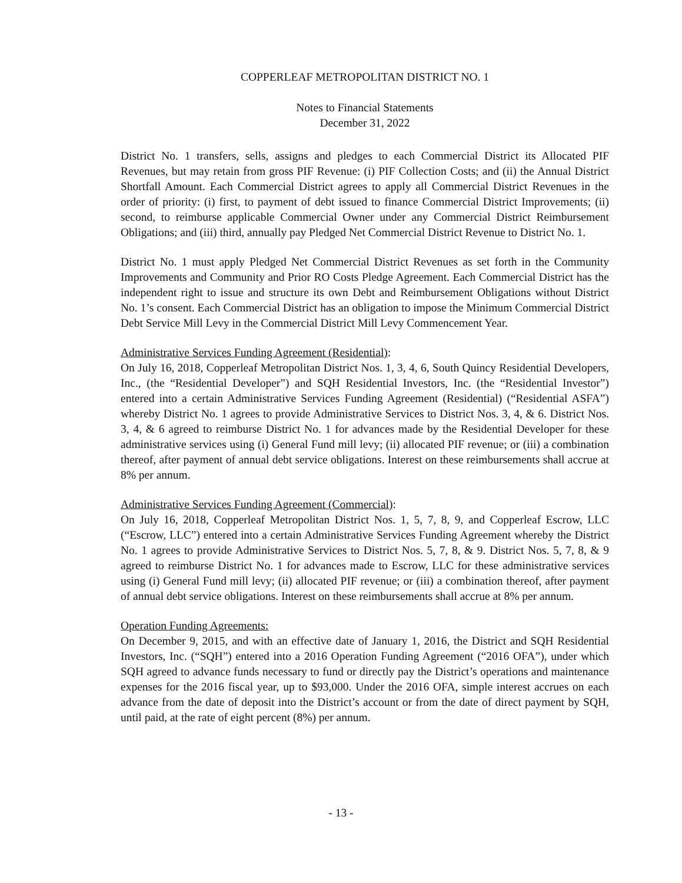COPPERLEAF METROPOLITAN DISTRICT NO. 1
Notes to Financial Statements
December 31, 2022
District No. 1 transfers, sells, assigns and pledges to each Commercial District its Allocated PIF Revenues, but may retain from gross PIF Revenue: (i) PIF Collection Costs; and (ii) the Annual District Shortfall Amount. Each Commercial District agrees to apply all Commercial District Revenues in the order of priority: (i) first, to payment of debt issued to finance Commercial District Improvements; (ii) second, to reimburse applicable Commercial Owner under any Commercial District Reimbursement Obligations; and (iii) third, annually pay Pledged Net Commercial District Revenue to District No. 1.
District No. 1 must apply Pledged Net Commercial District Revenues as set forth in the Community Improvements and Community and Prior RO Costs Pledge Agreement. Each Commercial District has the independent right to issue and structure its own Debt and Reimbursement Obligations without District No. 1’s consent. Each Commercial District has an obligation to impose the Minimum Commercial District Debt Service Mill Levy in the Commercial District Mill Levy Commencement Year.
Administrative Services Funding Agreement (Residential):
On July 16, 2018, Copperleaf Metropolitan District Nos. 1, 3, 4, 6, South Quincy Residential Developers, Inc., (the “Residential Developer”) and SQH Residential Investors, Inc. (the “Residential Investor”) entered into a certain Administrative Services Funding Agreement (Residential) (“Residential ASFA”) whereby District No. 1 agrees to provide Administrative Services to District Nos. 3, 4, & 6. District Nos. 3, 4, & 6 agreed to reimburse District No. 1 for advances made by the Residential Developer for these administrative services using (i) General Fund mill levy; (ii) allocated PIF revenue; or (iii) a combination thereof, after payment of annual debt service obligations. Interest on these reimbursements shall accrue at 8% per annum.
Administrative Services Funding Agreement (Commercial):
On July 16, 2018, Copperleaf Metropolitan District Nos. 1, 5, 7, 8, 9, and Copperleaf Escrow, LLC (“Escrow, LLC”) entered into a certain Administrative Services Funding Agreement whereby the District No. 1 agrees to provide Administrative Services to District Nos. 5, 7, 8, & 9. District Nos. 5, 7, 8, & 9 agreed to reimburse District No. 1 for advances made to Escrow, LLC for these administrative services using (i) General Fund mill levy; (ii) allocated PIF revenue; or (iii) a combination thereof, after payment of annual debt service obligations. Interest on these reimbursements shall accrue at 8% per annum.
Operation Funding Agreements:
On December 9, 2015, and with an effective date of January 1, 2016, the District and SQH Residential Investors, Inc. (“SQH”) entered into a 2016 Operation Funding Agreement (“2016 OFA”), under which SQH agreed to advance funds necessary to fund or directly pay the District’s operations and maintenance expenses for the 2016 fiscal year, up to $93,000. Under the 2016 OFA, simple interest accrues on each advance from the date of deposit into the District’s account or from the date of direct payment by SQH, until paid, at the rate of eight percent (8%) per annum.
- 13 -